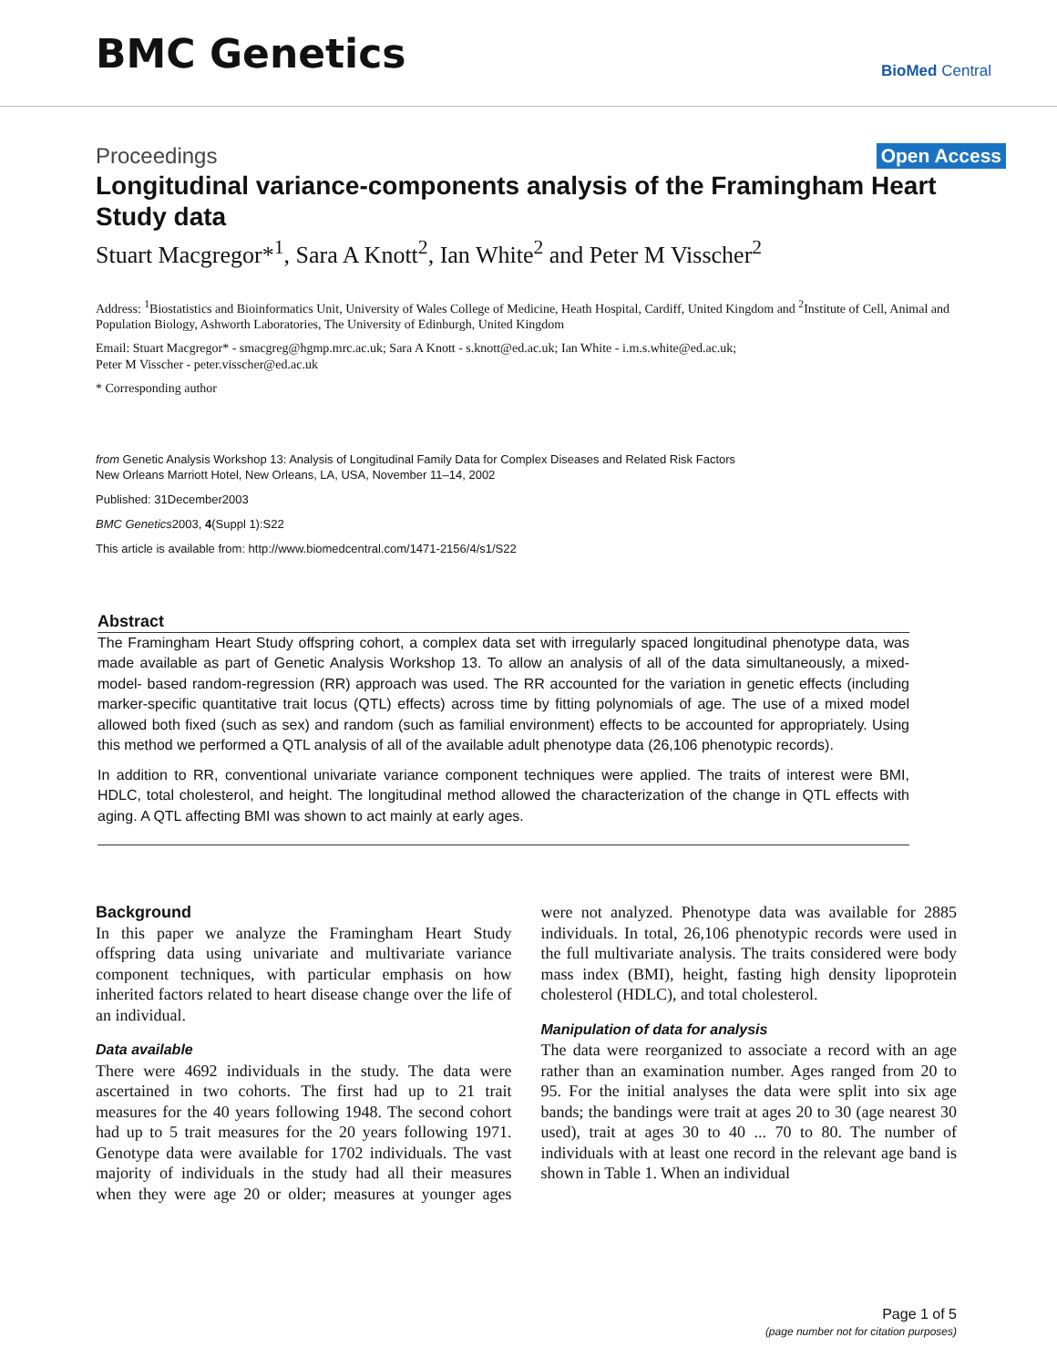BMC Genetics
BioMed Central
Proceedings Open Access
Longitudinal variance-components analysis of the Framingham Heart Study data
Stuart Macgregor*<sup>1</sup>, Sara A Knott<sup>2</sup>, Ian White<sup>2</sup> and Peter M Visscher<sup>2</sup>
Address: <sup>1</sup>Biostatistics and Bioinformatics Unit, University of Wales College of Medicine, Heath Hospital, Cardiff, United Kingdom and <sup>2</sup>Institute of Cell, Animal and Population Biology, Ashworth Laboratories, The University of Edinburgh, United Kingdom
Email: Stuart Macgregor* - smacgreg@hgmp.mrc.ac.uk; Sara A Knott - s.knott@ed.ac.uk; Ian White - i.m.s.white@ed.ac.uk;
Peter M Visscher - peter.visscher@ed.ac.uk
* Corresponding author
from Genetic Analysis Workshop 13: Analysis of Longitudinal Family Data for Complex Diseases and Related Risk Factors
New Orleans Marriott Hotel, New Orleans, LA, USA, November 11–14, 2002
Published: 31December2003
BMC Genetics2003, 4(Suppl 1):S22
This article is available from: http://www.biomedcentral.com/1471-2156/4/s1/S22
Abstract
The Framingham Heart Study offspring cohort, a complex data set with irregularly spaced longitudinal phenotype data, was made available as part of Genetic Analysis Workshop 13. To allow an analysis of all of the data simultaneously, a mixed-model- based random-regression (RR) approach was used. The RR accounted for the variation in genetic effects (including marker-specific quantitative trait locus (QTL) effects) across time by fitting polynomials of age. The use of a mixed model allowed both fixed (such as sex) and random (such as familial environment) effects to be accounted for appropriately. Using this method we performed a QTL analysis of all of the available adult phenotype data (26,106 phenotypic records).
In addition to RR, conventional univariate variance component techniques were applied. The traits of interest were BMI, HDLC, total cholesterol, and height. The longitudinal method allowed the characterization of the change in QTL effects with aging. A QTL affecting BMI was shown to act mainly at early ages.
Background
In this paper we analyze the Framingham Heart Study offspring data using univariate and multivariate variance component techniques, with particular emphasis on how inherited factors related to heart disease change over the life of an individual.
Data available
There were 4692 individuals in the study. The data were ascertained in two cohorts. The first had up to 21 trait measures for the 40 years following 1948. The second cohort had up to 5 trait measures for the 20 years following 1971. Genotype data were available for 1702 individuals. The vast majority of individuals in the study had all their measures when they were age 20 or older; measures at younger ages were not analyzed. Phenotype data was available for 2885 individuals. In total, 26,106 phenotypic records were used in the full multivariate analysis. The traits considered were body mass index (BMI), height, fasting high density lipoprotein cholesterol (HDLC), and total cholesterol.
Manipulation of data for analysis
The data were reorganized to associate a record with an age rather than an examination number. Ages ranged from 20 to 95. For the initial analyses the data were split into six age bands; the bandings were trait at ages 20 to 30 (age nearest 30 used), trait at ages 30 to 40 ... 70 to 80. The number of individuals with at least one record in the relevant age band is shown in Table 1. When an individual
Page 1 of 5
(page number not for citation purposes)